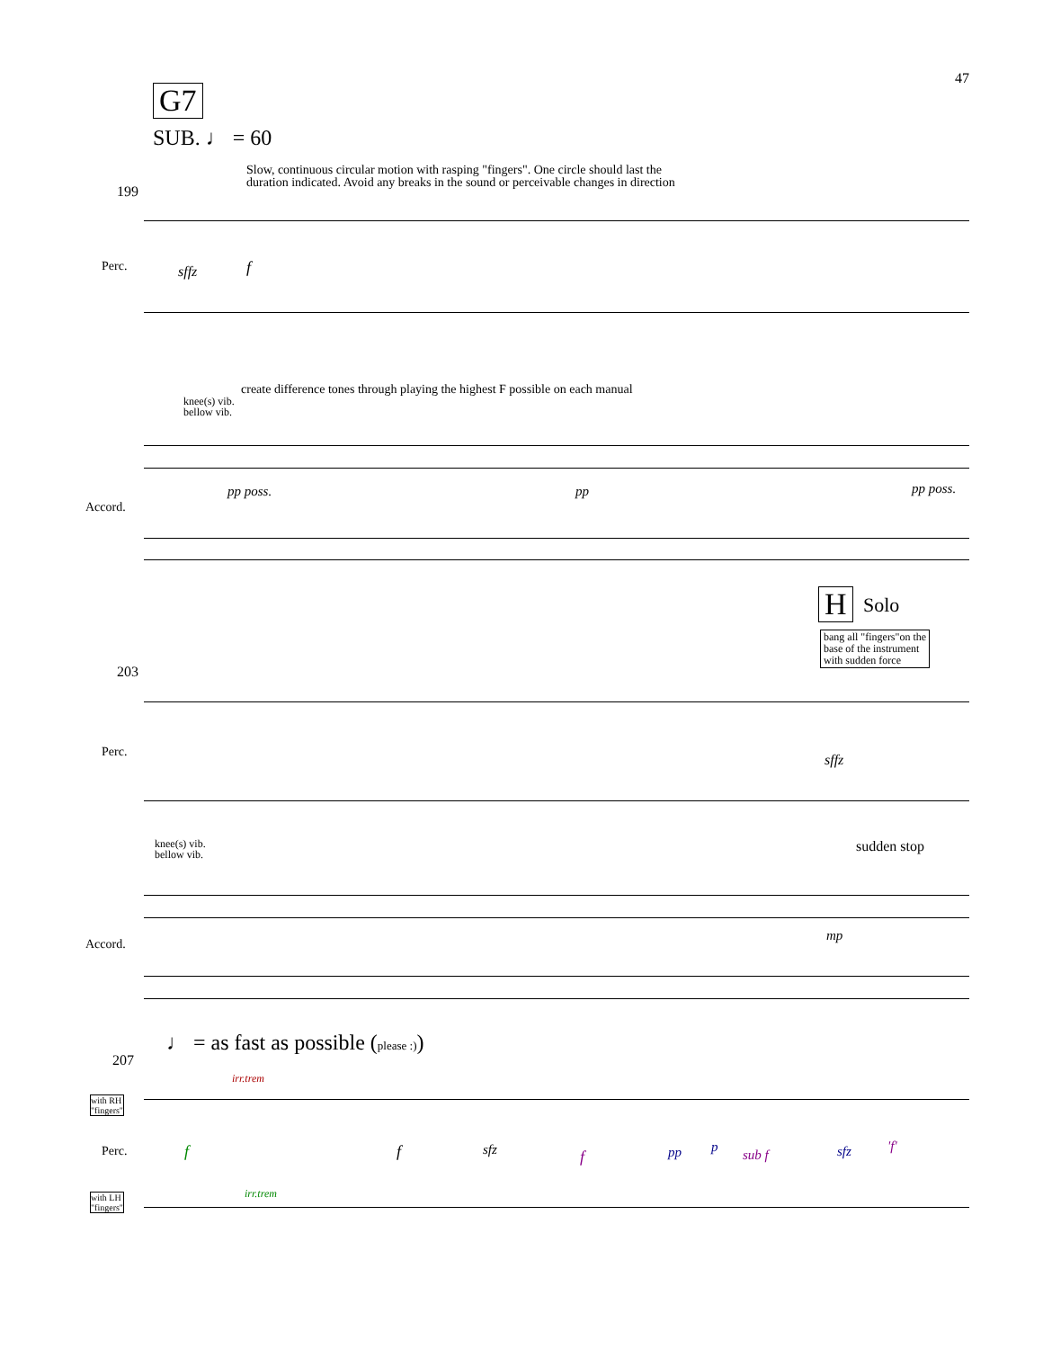47
G7
SUB. ♩ = 60
Slow, continuous circular motion with rasping "fingers". One circle should last the
duration indicated. Avoid any breaks in the sound or perceivable changes in direction
199
Perc. sffz f
create difference tones through playing the highest F possible on each manual
knee(s) vib.
bellow vib.
Accord.
pp poss. pp pp poss.
H Solo
bang all "fingers"on the
base of the instrument
with sudden force
203
Perc. sffz
knee(s) vib.
bellow vib.
sudden stop
Accord.
mp
♩ = as fast as possible (please :))
207
irr.trem
with RH
"fingers"
Perc. f f sfz f pp p
sub f sfz 'f'
irr.trem
with LH
"fingers"